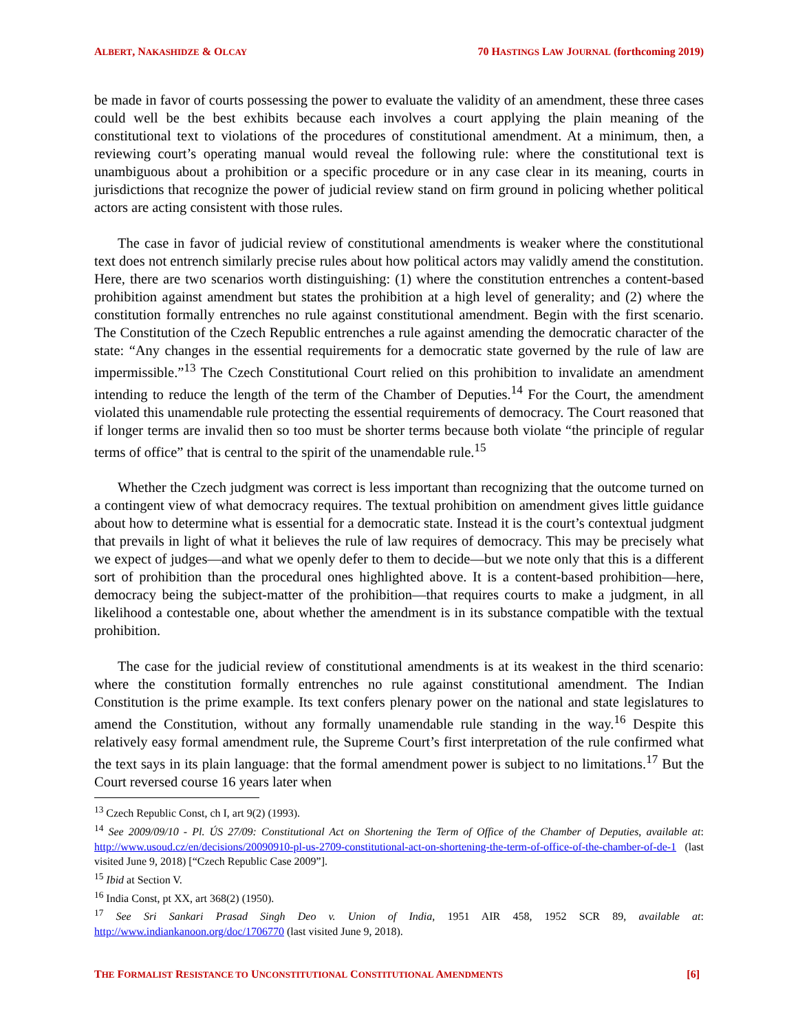ALBERT, NAKASHIDZE & OLCAY 70 HASTINGS LAW JOURNAL (forthcoming 2019)
be made in favor of courts possessing the power to evaluate the validity of an amendment, these three cases could well be the best exhibits because each involves a court applying the plain meaning of the constitutional text to violations of the procedures of constitutional amendment. At a minimum, then, a reviewing court’s operating manual would reveal the following rule: where the constitutional text is unambiguous about a prohibition or a specific procedure or in any case clear in its meaning, courts in jurisdictions that recognize the power of judicial review stand on firm ground in policing whether political actors are acting consistent with those rules.
The case in favor of judicial review of constitutional amendments is weaker where the constitutional text does not entrench similarly precise rules about how political actors may validly amend the constitution. Here, there are two scenarios worth distinguishing: (1) where the constitution entrenches a content-based prohibition against amendment but states the prohibition at a high level of generality; and (2) where the constitution formally entrenches no rule against constitutional amendment. Begin with the first scenario. The Constitution of the Czech Republic entrenches a rule against amending the democratic character of the state: “Any changes in the essential requirements for a democratic state governed by the rule of law are impermissible.”<sup>13</sup> The Czech Constitutional Court relied on this prohibition to invalidate an amendment intending to reduce the length of the term of the Chamber of Deputies.<sup>14</sup> For the Court, the amendment violated this unamendable rule protecting the essential requirements of democracy. The Court reasoned that if longer terms are invalid then so too must be shorter terms because both violate “the principle of regular terms of office” that is central to the spirit of the unamendable rule.<sup>15</sup>
Whether the Czech judgment was correct is less important than recognizing that the outcome turned on a contingent view of what democracy requires. The textual prohibition on amendment gives little guidance about how to determine what is essential for a democratic state. Instead it is the court’s contextual judgment that prevails in light of what it believes the rule of law requires of democracy. This may be precisely what we expect of judges—and what we openly defer to them to decide—but we note only that this is a different sort of prohibition than the procedural ones highlighted above. It is a content-based prohibition—here, democracy being the subject-matter of the prohibition—that requires courts to make a judgment, in all likelihood a contestable one, about whether the amendment is in its substance compatible with the textual prohibition.
The case for the judicial review of constitutional amendments is at its weakest in the third scenario: where the constitution formally entrenches no rule against constitutional amendment. The Indian Constitution is the prime example. Its text confers plenary power on the national and state legislatures to amend the Constitution, without any formally unamendable rule standing in the way.<sup>16</sup> Despite this relatively easy formal amendment rule, the Supreme Court’s first interpretation of the rule confirmed what the text says in its plain language: that the formal amendment power is subject to no limitations.<sup>17</sup> But the Court reversed course 16 years later when
<sup>13</sup> Czech Republic Const, ch I, art 9(2) (1993).
<sup>14</sup> See 2009/09/10 - Pl. ÚS 27/09: Constitutional Act on Shortening the Term of Office of the Chamber of Deputies, available at: http://www.usoud.cz/en/decisions/20090910-pl-us-2709-constitutional-act-on-shortening-the-term-of-office-of-the-chamber-of-de-1 (last visited June 9, 2018) [“Czech Republic Case 2009”].
<sup>15</sup> Ibid at Section V.
<sup>16</sup> India Const, pt XX, art 368(2) (1950).
<sup>17</sup> See Sri Sankari Prasad Singh Deo v. Union of India, 1951 AIR 458, 1952 SCR 89, available at: http://www.indiankanoon.org/doc/1706770 (last visited June 9, 2018).
THE FORMALIST RESISTANCE TO UNCONSTITUTIONAL CONSTITUTIONAL AMENDMENTS [6]